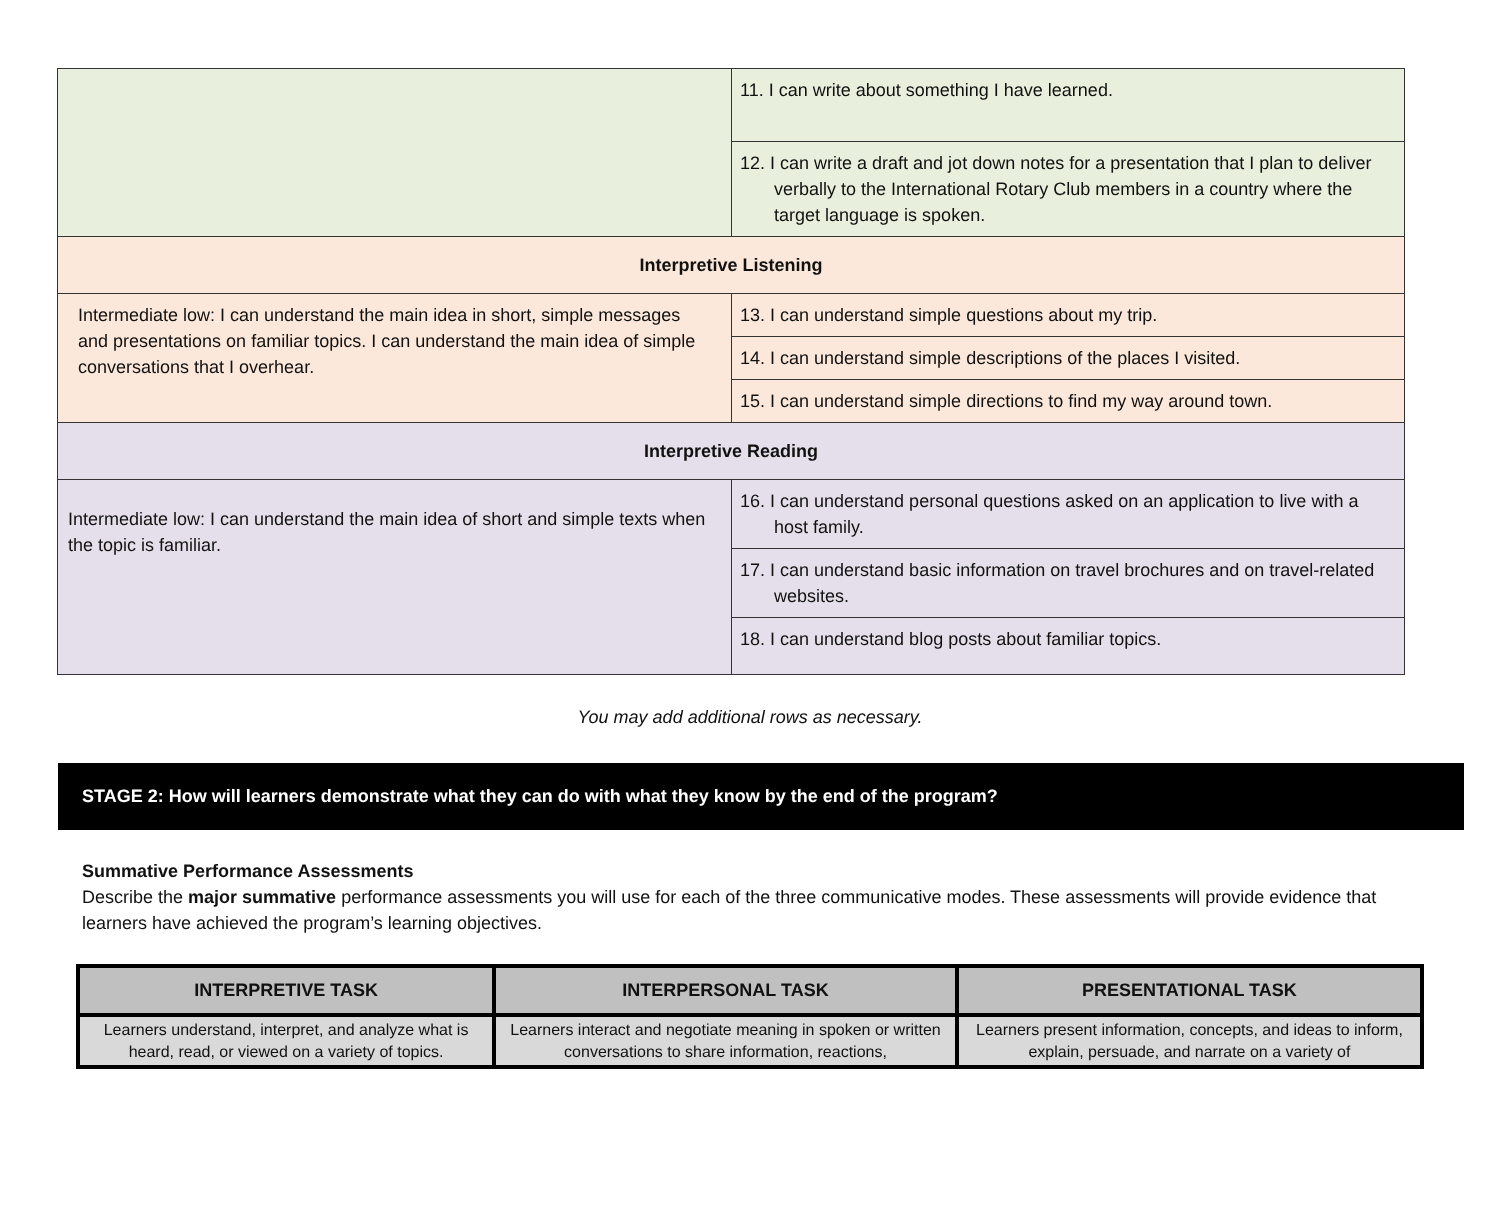| | 11. I can write about something I have learned. |
| | 12. I can write a draft and jot down notes for a presentation that I plan to deliver verbally to the International Rotary Club members in a country where the target language is spoken. |
| Interpretive Listening | |
| Intermediate low: I can understand the main idea in short, simple messages and presentations on familiar topics. I can understand the main idea of simple conversations that I overhear. | 13. I can understand simple questions about my trip. |
| | 14. I can understand simple descriptions of the places I visited. |
| | 15. I can understand simple directions to find my way around town. |
| Interpretive Reading | |
| Intermediate low: I can understand the main idea of short and simple texts when the topic is familiar. | 16. I can understand personal questions asked on an application to live with a host family. |
| | 17. I can understand basic information on travel brochures and on travel-related websites. |
| | 18. I can understand blog posts about familiar topics. |
You may add additional rows as necessary.
STAGE 2: How will learners demonstrate what they can do with what they know by the end of the program?
Summative Performance Assessments
Describe the major summative performance assessments you will use for each of the three communicative modes. These assessments will provide evidence that learners have achieved the program’s learning objectives.
| INTERPRETIVE TASK | INTERPERSONAL TASK | PRESENTATIONAL TASK |
| --- | --- | --- |
| Learners understand, interpret, and analyze what is heard, read, or viewed on a variety of topics. | Learners interact and negotiate meaning in spoken or written conversations to share information, reactions, | Learners present information, concepts, and ideas to inform, explain, persuade, and narrate on a variety of |